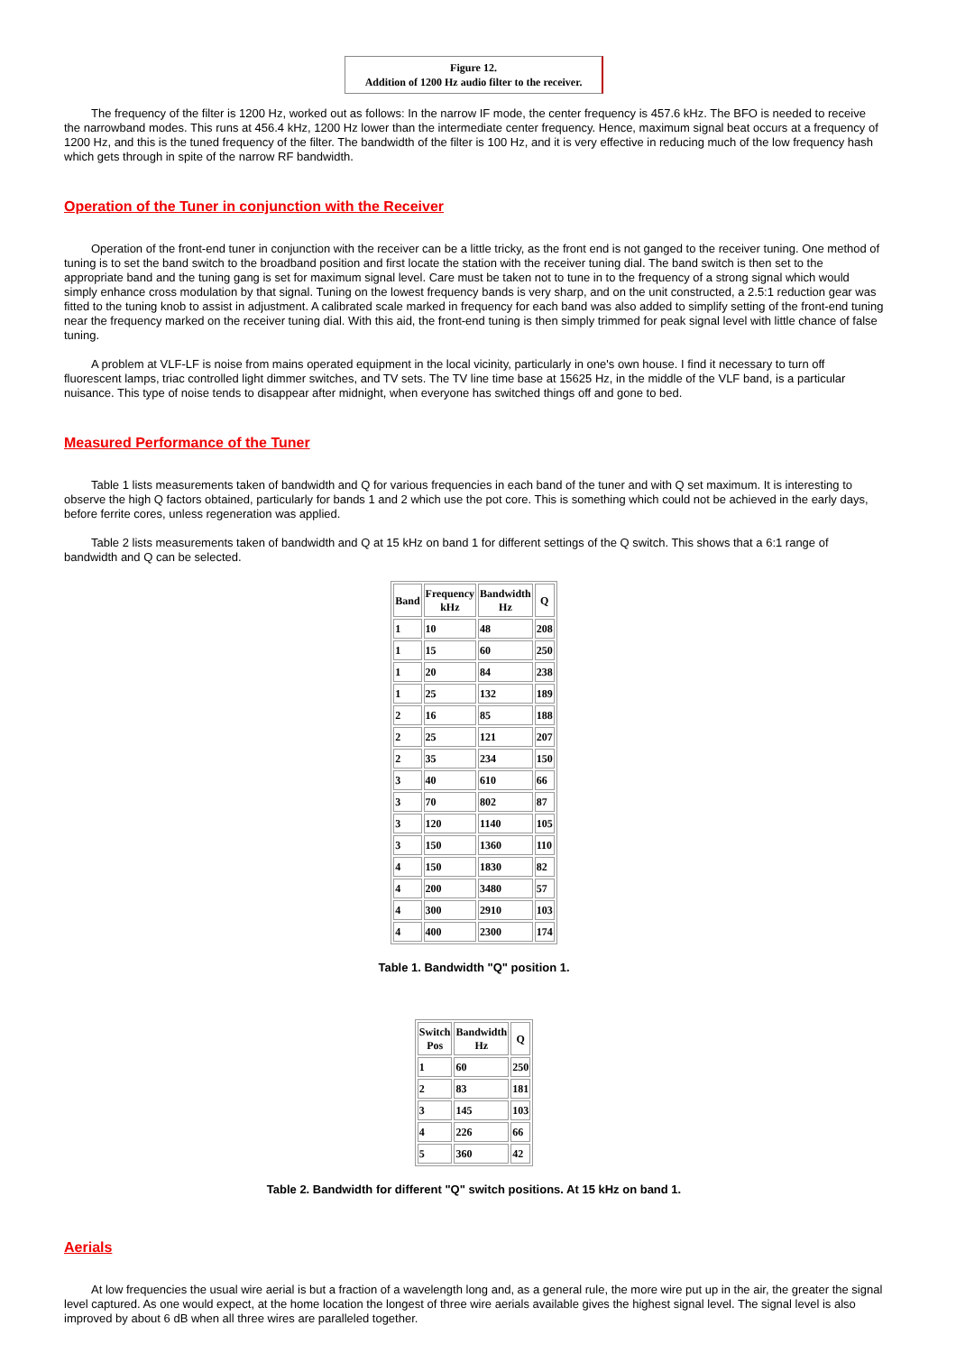Figure 12.
Addition of 1200 Hz audio filter to the receiver.
The frequency of the filter is 1200 Hz, worked out as follows: In the narrow IF mode, the center frequency is 457.6 kHz. The BFO is needed to receive the narrowband modes. This runs at 456.4 kHz, 1200 Hz lower than the intermediate center frequency. Hence, maximum signal beat occurs at a frequency of 1200 Hz, and this is the tuned frequency of the filter. The bandwidth of the filter is 100 Hz, and it is very effective in reducing much of the low frequency hash which gets through in spite of the narrow RF bandwidth.
Operation of the Tuner in conjunction with the Receiver
Operation of the front-end tuner in conjunction with the receiver can be a little tricky, as the front end is not ganged to the receiver tuning. One method of tuning is to set the band switch to the broadband position and first locate the station with the receiver tuning dial. The band switch is then set to the appropriate band and the tuning gang is set for maximum signal level. Care must be taken not to tune in to the frequency of a strong signal which would simply enhance cross modulation by that signal. Tuning on the lowest frequency bands is very sharp, and on the unit constructed, a 2.5:1 reduction gear was fitted to the tuning knob to assist in adjustment. A calibrated scale marked in frequency for each band was also added to simplify setting of the front-end tuning near the frequency marked on the receiver tuning dial. With this aid, the front-end tuning is then simply trimmed for peak signal level with little chance of false tuning.
A problem at VLF-LF is noise from mains operated equipment in the local vicinity, particularly in one's own house. I find it necessary to turn off fluorescent lamps, triac controlled light dimmer switches, and TV sets. The TV line time base at 15625 Hz, in the middle of the VLF band, is a particular nuisance. This type of noise tends to disappear after midnight, when everyone has switched things off and gone to bed.
Measured Performance of the Tuner
Table 1 lists measurements taken of bandwidth and Q for various frequencies in each band of the tuner and with Q set maximum. It is interesting to observe the high Q factors obtained, particularly for bands 1 and 2 which use the pot core. This is something which could not be achieved in the early days, before ferrite cores, unless regeneration was applied.
Table 2 lists measurements taken of bandwidth and Q at 15 kHz on band 1 for different settings of the Q switch. This shows that a 6:1 range of bandwidth and Q can be selected.
| Band | Frequency kHz | Bandwidth Hz | Q |
| --- | --- | --- | --- |
| 1 | 10 | 48 | 208 |
| 1 | 15 | 60 | 250 |
| 1 | 20 | 84 | 238 |
| 1 | 25 | 132 | 189 |
| 2 | 16 | 85 | 188 |
| 2 | 25 | 121 | 207 |
| 2 | 35 | 234 | 150 |
| 3 | 40 | 610 | 66 |
| 3 | 70 | 802 | 87 |
| 3 | 120 | 1140 | 105 |
| 3 | 150 | 1360 | 110 |
| 4 | 150 | 1830 | 82 |
| 4 | 200 | 3480 | 57 |
| 4 | 300 | 2910 | 103 |
| 4 | 400 | 2300 | 174 |
Table 1. Bandwidth "Q" position 1.
| Switch Pos | Bandwidth Hz | Q |
| --- | --- | --- |
| 1 | 60 | 250 |
| 2 | 83 | 181 |
| 3 | 145 | 103 |
| 4 | 226 | 66 |
| 5 | 360 | 42 |
Table 2. Bandwidth for different "Q" switch positions. At 15 kHz on band 1.
Aerials
At low frequencies the usual wire aerial is but a fraction of a wavelength long and, as a general rule, the more wire put up in the air, the greater the signal level captured. As one would expect, at the home location the longest of three wire aerials available gives the highest signal level. The signal level is also improved by about 6 dB when all three wires are paralleled together.